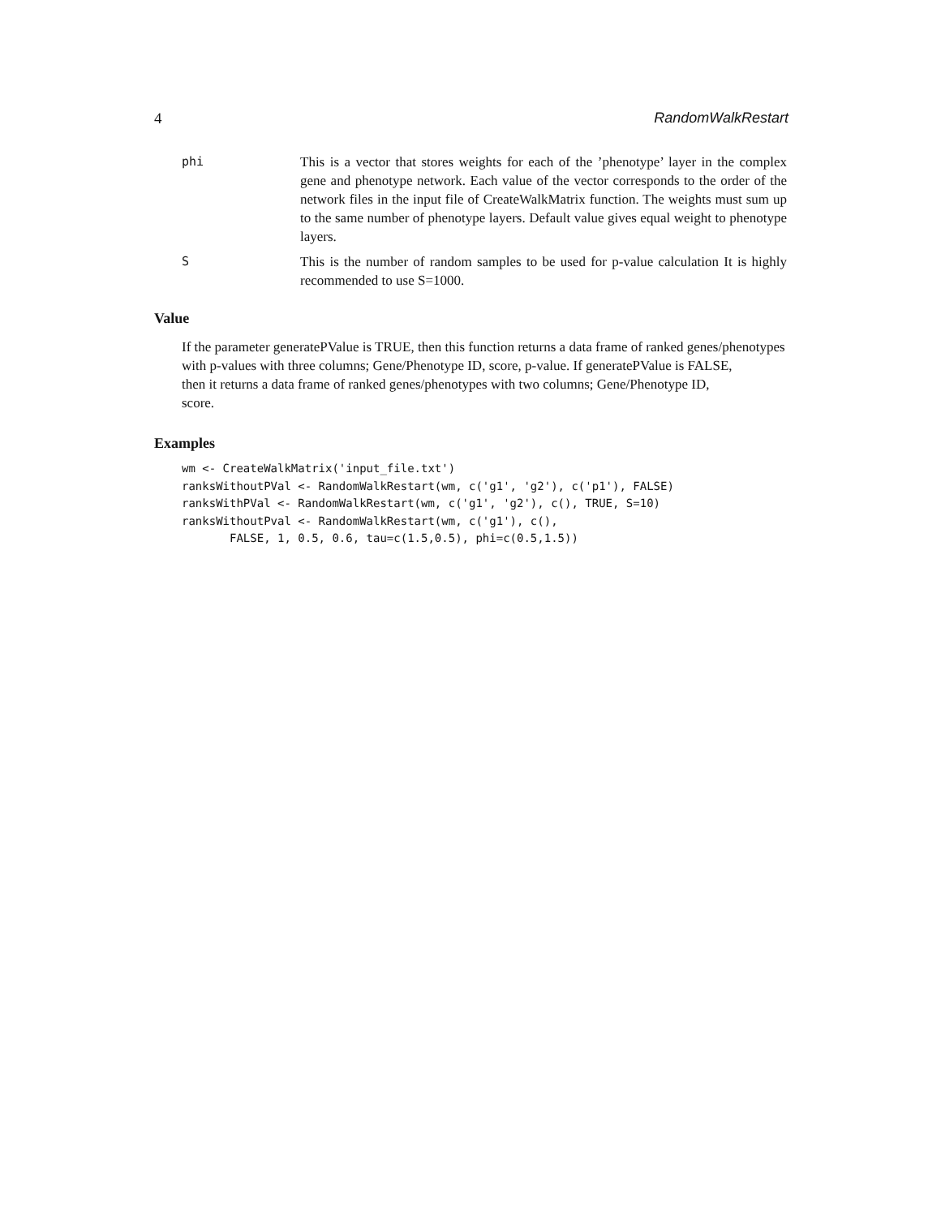4 RandomWalkRestart
phi This is a vector that stores weights for each of the ’phenotype’ layer in the complex gene and phenotype network. Each value of the vector corresponds to the order of the network files in the input file of CreateWalkMatrix function. The weights must sum up to the same number of phenotype layers. Default value gives equal weight to phenotype layers.
S This is the number of random samples to be used for p-value calculation It is highly recommended to use S=1000.
Value
If the parameter generatePValue is TRUE, then this function returns a data frame of ranked genes/phenotypes
with p-values with three columns; Gene/Phenotype ID, score, p-value. If generatePValue is FALSE,
then it returns a data frame of ranked genes/phenotypes with two columns; Gene/Phenotype ID,
score.
Examples
wm <- CreateWalkMatrix('input_file.txt')
ranksWithoutPVal <- RandomWalkRestart(wm, c('g1', 'g2'), c('p1'), FALSE)
ranksWithPVal <- RandomWalkRestart(wm, c('g1', 'g2'), c(), TRUE, S=10)
ranksWithoutPval <- RandomWalkRestart(wm, c('g1'), c(),
       FALSE, 1, 0.5, 0.6, tau=c(1.5,0.5), phi=c(0.5,1.5))